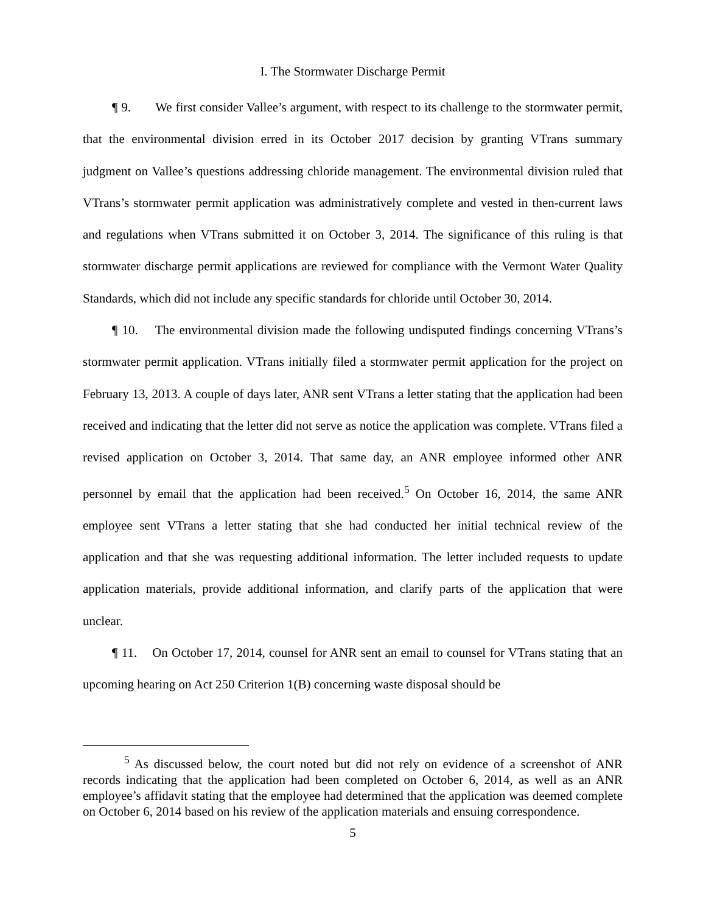I. The Stormwater Discharge Permit
¶ 9. We first consider Vallee’s argument, with respect to its challenge to the stormwater permit, that the environmental division erred in its October 2017 decision by granting VTrans summary judgment on Vallee’s questions addressing chloride management. The environmental division ruled that VTrans’s stormwater permit application was administratively complete and vested in then-current laws and regulations when VTrans submitted it on October 3, 2014. The significance of this ruling is that stormwater discharge permit applications are reviewed for compliance with the Vermont Water Quality Standards, which did not include any specific standards for chloride until October 30, 2014.
¶ 10. The environmental division made the following undisputed findings concerning VTrans’s stormwater permit application. VTrans initially filed a stormwater permit application for the project on February 13, 2013. A couple of days later, ANR sent VTrans a letter stating that the application had been received and indicating that the letter did not serve as notice the application was complete. VTrans filed a revised application on October 3, 2014. That same day, an ANR employee informed other ANR personnel by email that the application had been received.<sup>5</sup> On October 16, 2014, the same ANR employee sent VTrans a letter stating that she had conducted her initial technical review of the application and that she was requesting additional information. The letter included requests to update application materials, provide additional information, and clarify parts of the application that were unclear.
¶ 11. On October 17, 2014, counsel for ANR sent an email to counsel for VTrans stating that an upcoming hearing on Act 250 Criterion 1(B) concerning waste disposal should be
<sup>5</sup> As discussed below, the court noted but did not rely on evidence of a screenshot of ANR records indicating that the application had been completed on October 6, 2014, as well as an ANR employee’s affidavit stating that the employee had determined that the application was deemed complete on October 6, 2014 based on his review of the application materials and ensuing correspondence.
5